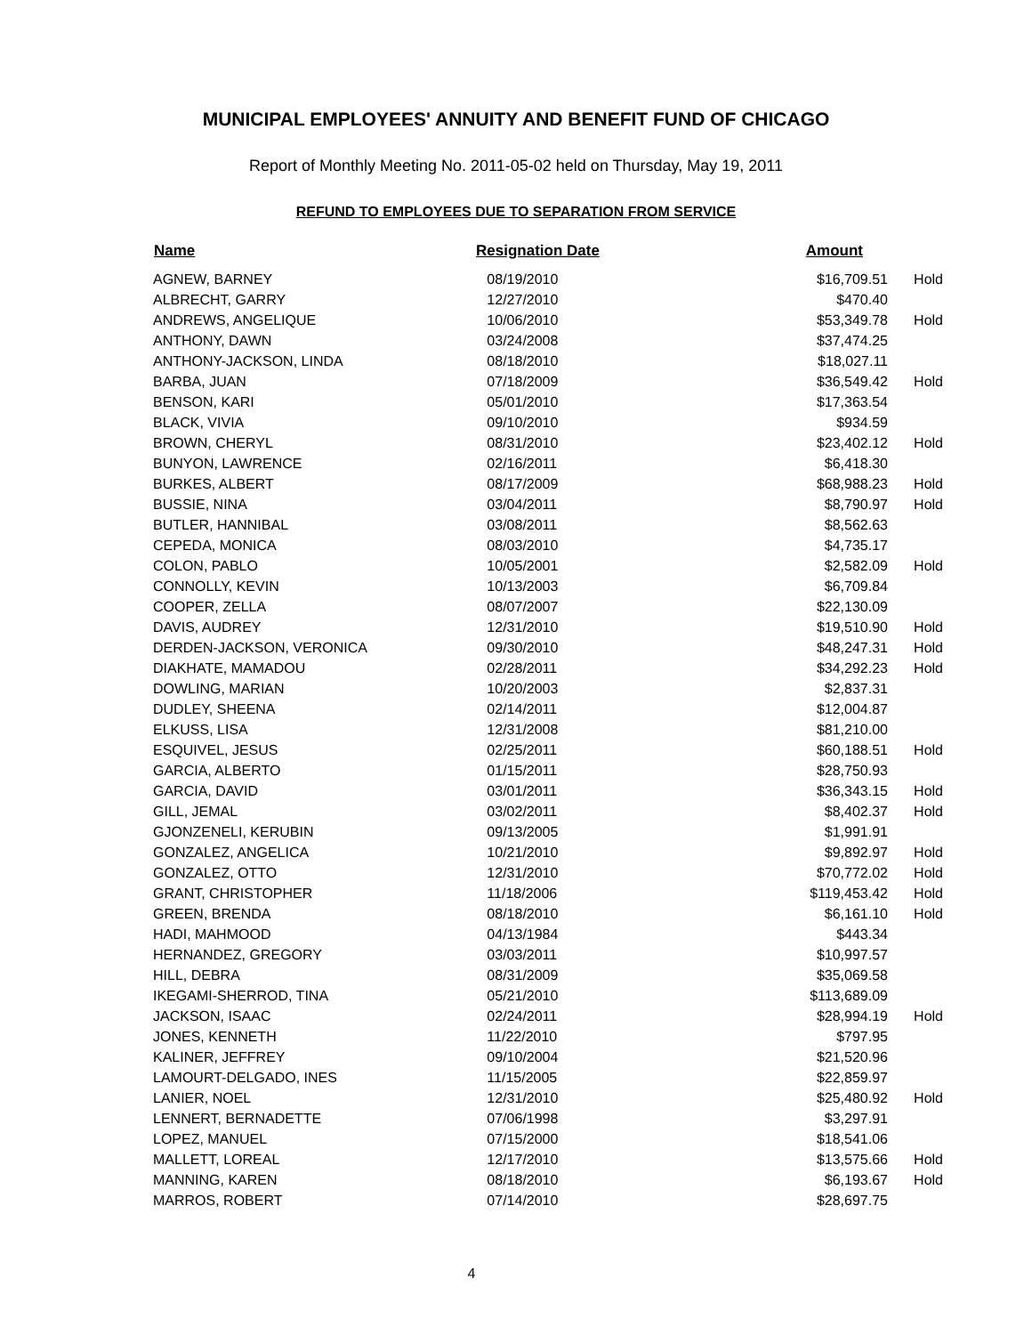MUNICIPAL EMPLOYEES' ANNUITY AND BENEFIT FUND OF CHICAGO
Report of Monthly Meeting No. 2011-05-02 held on Thursday, May 19, 2011
REFUND TO EMPLOYEES DUE TO SEPARATION FROM SERVICE
| Name | Resignation Date | Amount | |
| --- | --- | --- | --- |
| AGNEW, BARNEY | 08/19/2010 | $16,709.51 | Hold |
| ALBRECHT, GARRY | 12/27/2010 | $470.40 | |
| ANDREWS, ANGELIQUE | 10/06/2010 | $53,349.78 | Hold |
| ANTHONY, DAWN | 03/24/2008 | $37,474.25 | |
| ANTHONY-JACKSON, LINDA | 08/18/2010 | $18,027.11 | |
| BARBA, JUAN | 07/18/2009 | $36,549.42 | Hold |
| BENSON, KARI | 05/01/2010 | $17,363.54 | |
| BLACK, VIVIA | 09/10/2010 | $934.59 | |
| BROWN, CHERYL | 08/31/2010 | $23,402.12 | Hold |
| BUNYON, LAWRENCE | 02/16/2011 | $6,418.30 | |
| BURKES, ALBERT | 08/17/2009 | $68,988.23 | Hold |
| BUSSIE, NINA | 03/04/2011 | $8,790.97 | Hold |
| BUTLER, HANNIBAL | 03/08/2011 | $8,562.63 | |
| CEPEDA, MONICA | 08/03/2010 | $4,735.17 | |
| COLON, PABLO | 10/05/2001 | $2,582.09 | Hold |
| CONNOLLY, KEVIN | 10/13/2003 | $6,709.84 | |
| COOPER, ZELLA | 08/07/2007 | $22,130.09 | |
| DAVIS, AUDREY | 12/31/2010 | $19,510.90 | Hold |
| DERDEN-JACKSON, VERONICA | 09/30/2010 | $48,247.31 | Hold |
| DIAKHATE, MAMADOU | 02/28/2011 | $34,292.23 | Hold |
| DOWLING, MARIAN | 10/20/2003 | $2,837.31 | |
| DUDLEY, SHEENA | 02/14/2011 | $12,004.87 | |
| ELKUSS, LISA | 12/31/2008 | $81,210.00 | |
| ESQUIVEL, JESUS | 02/25/2011 | $60,188.51 | Hold |
| GARCIA, ALBERTO | 01/15/2011 | $28,750.93 | |
| GARCIA, DAVID | 03/01/2011 | $36,343.15 | Hold |
| GILL, JEMAL | 03/02/2011 | $8,402.37 | Hold |
| GJONZENELI, KERUBIN | 09/13/2005 | $1,991.91 | |
| GONZALEZ, ANGELICA | 10/21/2010 | $9,892.97 | Hold |
| GONZALEZ, OTTO | 12/31/2010 | $70,772.02 | Hold |
| GRANT, CHRISTOPHER | 11/18/2006 | $119,453.42 | Hold |
| GREEN, BRENDA | 08/18/2010 | $6,161.10 | Hold |
| HADI, MAHMOOD | 04/13/1984 | $443.34 | |
| HERNANDEZ, GREGORY | 03/03/2011 | $10,997.57 | |
| HILL, DEBRA | 08/31/2009 | $35,069.58 | |
| IKEGAMI-SHERROD, TINA | 05/21/2010 | $113,689.09 | |
| JACKSON, ISAAC | 02/24/2011 | $28,994.19 | Hold |
| JONES, KENNETH | 11/22/2010 | $797.95 | |
| KALINER, JEFFREY | 09/10/2004 | $21,520.96 | |
| LAMOURT-DELGADO, INES | 11/15/2005 | $22,859.97 | |
| LANIER, NOEL | 12/31/2010 | $25,480.92 | Hold |
| LENNERT, BERNADETTE | 07/06/1998 | $3,297.91 | |
| LOPEZ, MANUEL | 07/15/2000 | $18,541.06 | |
| MALLETT, LOREAL | 12/17/2010 | $13,575.66 | Hold |
| MANNING, KAREN | 08/18/2010 | $6,193.67 | Hold |
| MARROS, ROBERT | 07/14/2010 | $28,697.75 | |
4